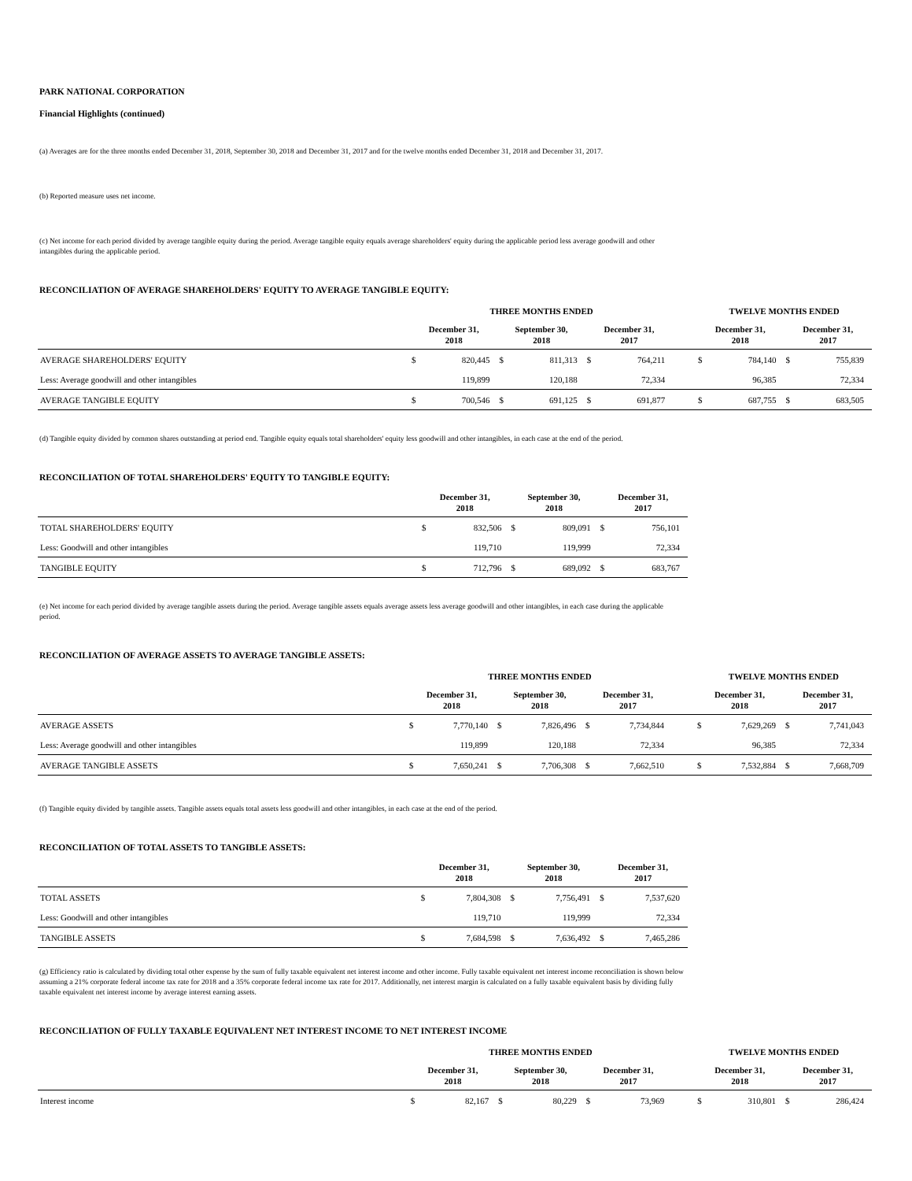PARK NATIONAL CORPORATION
Financial Highlights (continued)
(a) Averages are for the three months ended December 31, 2018, September 30, 2018 and December 31, 2017 and for the twelve months ended December 31, 2018 and December 31, 2017.
(b) Reported measure uses net income.
(c) Net income for each period divided by average tangible equity during the period. Average tangible equity equals average shareholders' equity during the applicable period less average goodwill and other intangibles during the applicable period.
RECONCILIATION OF AVERAGE SHAREHOLDERS' EQUITY TO AVERAGE TANGIBLE EQUITY:
| | THREE MONTHS ENDED | | | | | | | TWELVE MONTHS ENDED | | | |
| --- | --- | --- | --- | --- | --- | --- | --- | --- | --- | --- | --- |
| | December 31, 2018 | | September 30, 2018 | | December 31, 2017 | | | December 31, 2018 | | December 31, 2017 | |
| AVERAGE SHAREHOLDERS' EQUITY | $ | 820,445 | $ | 811,313 | $ | 764,211 | | $ | 784,140 | $ | 755,839 |
| Less: Average goodwill and other intangibles | | 119,899 | | 120,188 | | 72,334 | | | 96,385 | | 72,334 |
| AVERAGE TANGIBLE EQUITY | $ | 700,546 | $ | 691,125 | $ | 691,877 | | $ | 687,755 | $ | 683,505 |
(d) Tangible equity divided by common shares outstanding at period end. Tangible equity equals total shareholders' equity less goodwill and other intangibles, in each case at the end of the period.
RECONCILIATION OF TOTAL SHAREHOLDERS' EQUITY TO TANGIBLE EQUITY:
| | December 31, 2018 | | September 30, 2018 | | December 31, 2017 | |
| --- | --- | --- | --- | --- | --- | --- |
| TOTAL SHAREHOLDERS' EQUITY | $ | 832,506 | $ | 809,091 | $ | 756,101 |
| Less: Goodwill and other intangibles | | 119,710 | | 119,999 | | 72,334 |
| TANGIBLE EQUITY | $ | 712,796 | $ | 689,092 | $ | 683,767 |
(e) Net income for each period divided by average tangible assets during the period. Average tangible assets equals average assets less average goodwill and other intangibles, in each case during the applicable period.
RECONCILIATION OF AVERAGE ASSETS TO AVERAGE TANGIBLE ASSETS:
| | THREE MONTHS ENDED | | | | | | | TWELVE MONTHS ENDED | | | |
| --- | --- | --- | --- | --- | --- | --- | --- | --- | --- | --- | --- |
| | December 31, 2018 | | September 30, 2018 | | December 31, 2017 | | | December 31, 2018 | | December 31, 2017 | |
| AVERAGE ASSETS | $ | 7,770,140 | $ | 7,826,496 | $ | 7,734,844 | | $ | 7,629,269 | $ | 7,741,043 |
| Less: Average goodwill and other intangibles | | 119,899 | | 120,188 | | 72,334 | | | 96,385 | | 72,334 |
| AVERAGE TANGIBLE ASSETS | $ | 7,650,241 | $ | 7,706,308 | $ | 7,662,510 | | $ | 7,532,884 | $ | 7,668,709 |
(f) Tangible equity divided by tangible assets. Tangible assets equals total assets less goodwill and other intangibles, in each case at the end of the period.
RECONCILIATION OF TOTAL ASSETS TO TANGIBLE ASSETS:
| | December 31, 2018 | | September 30, 2018 | | December 31, 2017 | |
| --- | --- | --- | --- | --- | --- | --- |
| TOTAL ASSETS | $ | 7,804,308 | $ | 7,756,491 | $ | 7,537,620 |
| Less: Goodwill and other intangibles | | 119,710 | | 119,999 | | 72,334 |
| TANGIBLE ASSETS | $ | 7,684,598 | $ | 7,636,492 | $ | 7,465,286 |
(g) Efficiency ratio is calculated by dividing total other expense by the sum of fully taxable equivalent net interest income and other income. Fully taxable equivalent net interest income reconciliation is shown below assuming a 21% corporate federal income tax rate for 2018 and a 35% corporate federal income tax rate for 2017. Additionally, net interest margin is calculated on a fully taxable equivalent basis by dividing fully taxable equivalent net interest income by average interest earning assets.
RECONCILIATION OF FULLY TAXABLE EQUIVALENT NET INTEREST INCOME TO NET INTEREST INCOME
| | THREE MONTHS ENDED | | | | | | | TWELVE MONTHS ENDED | | | |
| --- | --- | --- | --- | --- | --- | --- | --- | --- | --- | --- | --- |
| | December 31, 2018 | | September 30, 2018 | | December 31, 2017 | | | December 31, 2018 | | December 31, 2017 | |
| Interest income | $ | 82,167 | $ | 80,229 | $ | 73,969 | | $ | 310,801 | $ | 286,424 |